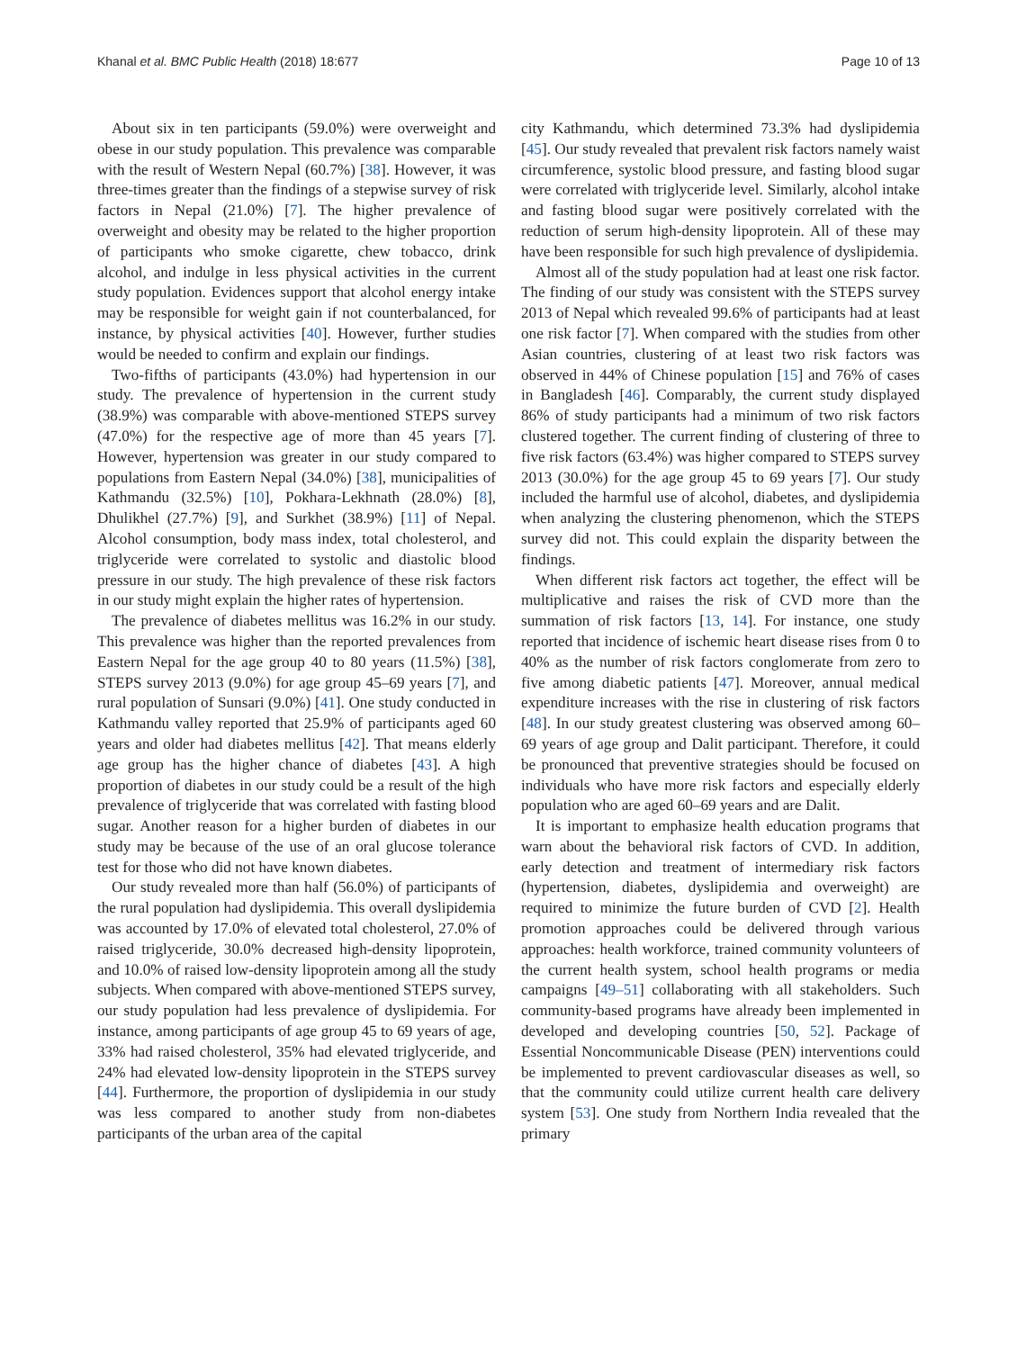Khanal et al. BMC Public Health (2018) 18:677 Page 10 of 13
About six in ten participants (59.0%) were overweight and obese in our study population. This prevalence was comparable with the result of Western Nepal (60.7%) [38]. However, it was three-times greater than the findings of a stepwise survey of risk factors in Nepal (21.0%) [7]. The higher prevalence of overweight and obesity may be related to the higher proportion of participants who smoke cigarette, chew tobacco, drink alcohol, and indulge in less physical activities in the current study population. Evidences support that alcohol energy intake may be responsible for weight gain if not counterbalanced, for instance, by physical activities [40]. However, further studies would be needed to confirm and explain our findings.
Two-fifths of participants (43.0%) had hypertension in our study. The prevalence of hypertension in the current study (38.9%) was comparable with above-mentioned STEPS survey (47.0%) for the respective age of more than 45 years [7]. However, hypertension was greater in our study compared to populations from Eastern Nepal (34.0%) [38], municipalities of Kathmandu (32.5%) [10], Pokhara-Lekhnath (28.0%) [8], Dhulikhel (27.7%) [9], and Surkhet (38.9%) [11] of Nepal. Alcohol consumption, body mass index, total cholesterol, and triglyceride were correlated to systolic and diastolic blood pressure in our study. The high prevalence of these risk factors in our study might explain the higher rates of hypertension.
The prevalence of diabetes mellitus was 16.2% in our study. This prevalence was higher than the reported prevalences from Eastern Nepal for the age group 40 to 80 years (11.5%) [38], STEPS survey 2013 (9.0%) for age group 45–69 years [7], and rural population of Sunsari (9.0%) [41]. One study conducted in Kathmandu valley reported that 25.9% of participants aged 60 years and older had diabetes mellitus [42]. That means elderly age group has the higher chance of diabetes [43]. A high proportion of diabetes in our study could be a result of the high prevalence of triglyceride that was correlated with fasting blood sugar. Another reason for a higher burden of diabetes in our study may be because of the use of an oral glucose tolerance test for those who did not have known diabetes.
Our study revealed more than half (56.0%) of participants of the rural population had dyslipidemia. This overall dyslipidemia was accounted by 17.0% of elevated total cholesterol, 27.0% of raised triglyceride, 30.0% decreased high-density lipoprotein, and 10.0% of raised low-density lipoprotein among all the study subjects. When compared with above-mentioned STEPS survey, our study population had less prevalence of dyslipidemia. For instance, among participants of age group 45 to 69 years of age, 33% had raised cholesterol, 35% had elevated triglyceride, and 24% had elevated low-density lipoprotein in the STEPS survey [44]. Furthermore, the proportion of dyslipidemia in our study was less compared to another study from non-diabetes participants of the urban area of the capital
city Kathmandu, which determined 73.3% had dyslipidemia [45]. Our study revealed that prevalent risk factors namely waist circumference, systolic blood pressure, and fasting blood sugar were correlated with triglyceride level. Similarly, alcohol intake and fasting blood sugar were positively correlated with the reduction of serum high-density lipoprotein. All of these may have been responsible for such high prevalence of dyslipidemia.
Almost all of the study population had at least one risk factor. The finding of our study was consistent with the STEPS survey 2013 of Nepal which revealed 99.6% of participants had at least one risk factor [7]. When compared with the studies from other Asian countries, clustering of at least two risk factors was observed in 44% of Chinese population [15] and 76% of cases in Bangladesh [46]. Comparably, the current study displayed 86% of study participants had a minimum of two risk factors clustered together. The current finding of clustering of three to five risk factors (63.4%) was higher compared to STEPS survey 2013 (30.0%) for the age group 45 to 69 years [7]. Our study included the harmful use of alcohol, diabetes, and dyslipidemia when analyzing the clustering phenomenon, which the STEPS survey did not. This could explain the disparity between the findings.
When different risk factors act together, the effect will be multiplicative and raises the risk of CVD more than the summation of risk factors [13, 14]. For instance, one study reported that incidence of ischemic heart disease rises from 0 to 40% as the number of risk factors conglomerate from zero to five among diabetic patients [47]. Moreover, annual medical expenditure increases with the rise in clustering of risk factors [48]. In our study greatest clustering was observed among 60–69 years of age group and Dalit participant. Therefore, it could be pronounced that preventive strategies should be focused on individuals who have more risk factors and especially elderly population who are aged 60–69 years and are Dalit.
It is important to emphasize health education programs that warn about the behavioral risk factors of CVD. In addition, early detection and treatment of intermediary risk factors (hypertension, diabetes, dyslipidemia and overweight) are required to minimize the future burden of CVD [2]. Health promotion approaches could be delivered through various approaches: health workforce, trained community volunteers of the current health system, school health programs or media campaigns [49–51] collaborating with all stakeholders. Such community-based programs have already been implemented in developed and developing countries [50, 52]. Package of Essential Noncommunicable Disease (PEN) interventions could be implemented to prevent cardiovascular diseases as well, so that the community could utilize current health care delivery system [53]. One study from Northern India revealed that the primary